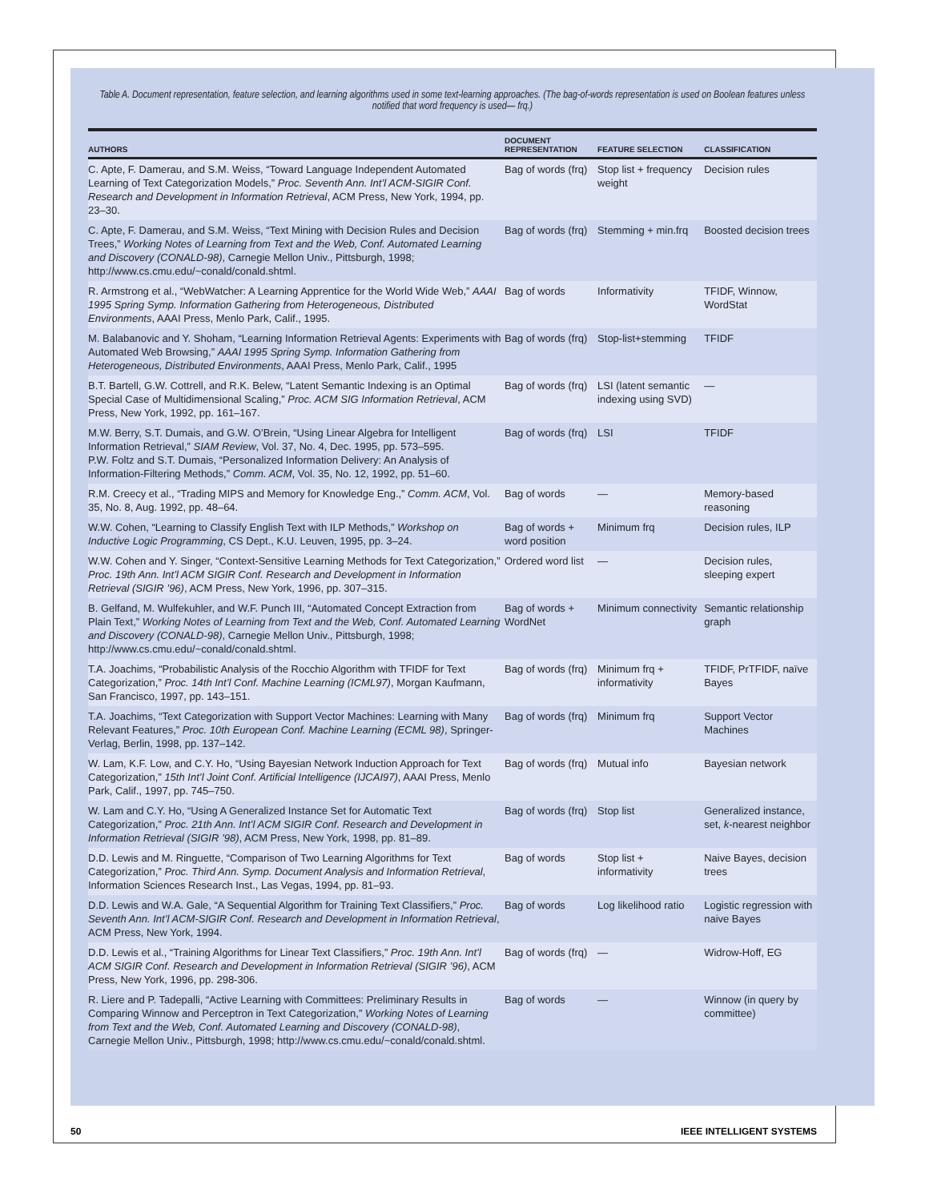Table A. Document representation, feature selection, and learning algorithms used in some text-learning approaches. (The bag-of-words representation is used on Boolean features unless notified that word frequency is used— frq.)
| AUTHORS | DOCUMENT REPRESENTATION | FEATURE SELECTION | CLASSIFICATION |
| --- | --- | --- | --- |
| C. Apte, F. Damerau, and S.M. Weiss, “Toward Language Independent Automated Learning of Text Categorization Models,” Proc. Seventh Ann. Int’l ACM-SIGIR Conf. Research and Development in Information Retrieval , ACM Press, New York, 1994, pp. 23–30. | Bag of words (frq) | Stop list + frequency weight | Decision rules |
| C. Apte, F. Damerau, and S.M. Weiss, “Text Mining with Decision Rules and Decision Trees,” Working Notes of Learning from Text and the Web, Conf. Automated Learning and Discovery (CONALD-98) , Carnegie Mellon Univ., Pittsburgh, 1998; http://www.cs.cmu.edu/~conald/conald.shtml. | Bag of words (frq) | Stemming + min.frq | Boosted decision trees |
| R. Armstrong et al., “WebWatcher: A Learning Apprentice for the World Wide Web,” AAAI 1995 Spring Symp. Information Gathering from Heterogeneous, Distributed Environments , AAAI Press, Menlo Park, Calif., 1995. | Bag of words | Informativity | TFIDF, Winnow, WordStat |
| M. Balabanovic and Y. Shoham, “Learning Information Retrieval Agents: Experiments with Automated Web Browsing,” AAAI 1995 Spring Symp. Information Gathering from Heterogeneous, Distributed Environments , AAAI Press, Menlo Park, Calif., 1995 | Bag of words (frq) | Stop-list+stemming | TFIDF |
| B.T. Bartell, G.W. Cottrell, and R.K. Belew, “Latent Semantic Indexing is an Optimal Special Case of Multidimensional Scaling,” Proc. ACM SIG Information Retrieval , ACM Press, New York, 1992, pp. 161–167. | Bag of words (frq) | LSI (latent semantic indexing using SVD) | — |
| M.W. Berry, S.T. Dumais, and G.W. O’Brein, “Using Linear Algebra for Intelligent Information Retrieval,” SIAM Review , Vol. 37, No. 4, Dec. 1995, pp. 573–595. P.W. Foltz and S.T. Dumais, “Personalized Information Delivery: An Analysis of Information-Filtering Methods,” Comm. ACM , Vol. 35, No. 12, 1992, pp. 51–60. | Bag of words (frq) | LSI | TFIDF |
| R.M. Creecy et al., “Trading MIPS and Memory for Knowledge Eng.,” Comm. ACM , Vol. 35, No. 8, Aug. 1992, pp. 48–64. | Bag of words | — | Memory-based reasoning |
| W.W. Cohen, “Learning to Classify English Text with ILP Methods,” Workshop on Inductive Logic Programming , CS Dept., K.U. Leuven, 1995, pp. 3–24. | Bag of words + word position | Minimum frq | Decision rules, ILP |
| W.W. Cohen and Y. Singer, “Context-Sensitive Learning Methods for Text Categorization,” Proc. 19th Ann. Int’l ACM SIGIR Conf. Research and Development in Information Retrieval (SIGIR ’96) , ACM Press, New York, 1996, pp. 307–315. | Ordered word list | — | Decision rules, sleeping expert |
| B. Gelfand, M. Wulfekuhler, and W.F. Punch III, “Automated Concept Extraction from Plain Text,” Working Notes of Learning from Text and the Web, Conf. Automated Learning and Discovery (CONALD-98) , Carnegie Mellon Univ., Pittsburgh, 1998; http://www.cs.cmu.edu/~conald/conald.shtml. | Bag of words + WordNet | Minimum connectivity | Semantic relationship graph |
| T.A. Joachims, “Probabilistic Analysis of the Rocchio Algorithm with TFIDF for Text Categorization,” Proc. 14th Int’l Conf. Machine Learning (ICML97) , Morgan Kaufmann, San Francisco, 1997, pp. 143–151. | Bag of words (frq) | Minimum frq + informativity | TFIDF, PrTFIDF, naïve Bayes |
| T.A. Joachims, “Text Categorization with Support Vector Machines: Learning with Many Relevant Features,” Proc. 10th European Conf. Machine Learning (ECML 98) , Springer-Verlag, Berlin, 1998, pp. 137–142. | Bag of words (frq) | Minimum frq | Support Vector Machines |
| W. Lam, K.F. Low, and C.Y. Ho, “Using Bayesian Network Induction Approach for Text Categorization,” 15th Int’l Joint Conf. Artificial Intelligence (IJCAI97) , AAAI Press, Menlo Park, Calif., 1997, pp. 745–750. | Bag of words (frq) | Mutual info | Bayesian network |
| W. Lam and C.Y. Ho, “Using A Generalized Instance Set for Automatic Text Categorization,” Proc. 21th Ann. Int’l ACM SIGIR Conf. Research and Development in Information Retrieval (SIGIR ’98) , ACM Press, New York, 1998, pp. 81–89. | Bag of words (frq) | Stop list | Generalized instance, set, k -nearest neighbor |
| D.D. Lewis and M. Ringuette, “Comparison of Two Learning Algorithms for Text Categorization,” Proc. Third Ann. Symp. Document Analysis and Information Retrieval , Information Sciences Research Inst., Las Vegas, 1994, pp. 81–93. | Bag of words | Stop list + informativity | Naive Bayes, decision trees |
| D.D. Lewis and W.A. Gale, “A Sequential Algorithm for Training Text Classifiers,” Proc. Seventh Ann. Int’l ACM-SIGIR Conf. Research and Development in Information Retrieval , ACM Press, New York, 1994. | Bag of words | Log likelihood ratio | Logistic regression with naive Bayes |
| D.D. Lewis et al., “Training Algorithms for Linear Text Classifiers,” Proc. 19th Ann. Int’l ACM SIGIR Conf. Research and Development in Information Retrieval (SIGIR ’96) , ACM Press, New York, 1996, pp. 298-306. | Bag of words (frq) | — | Widrow-Hoff, EG |
| R. Liere and P. Tadepalli, “Active Learning with Committees: Preliminary Results in Comparing Winnow and Perceptron in Text Categorization,” Working Notes of Learning from Text and the Web, Conf. Automated Learning and Discovery (CONALD-98) , Carnegie Mellon Univ., Pittsburgh, 1998; http://www.cs.cmu.edu/~conald/conald.shtml. | Bag of words | — | Winnow (in query by committee) |
50 IEEE INTELLIGENT SYSTEMS